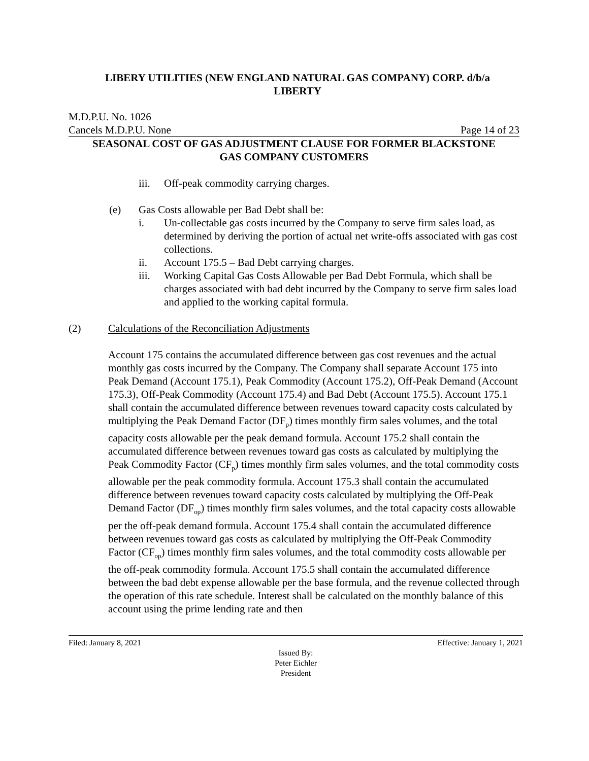LIBERY UTILITIES (NEW ENGLAND NATURAL GAS COMPANY) CORP. d/b/a
LIBERTY
M.D.P.U. No. 1026
Cancels M.D.P.U. None Page 14 of 23
SEASONAL COST OF GAS ADJUSTMENT CLAUSE FOR FORMER BLACKSTONE
GAS COMPANY CUSTOMERS
iii. Off-peak commodity carrying charges.
(e) Gas Costs allowable per Bad Debt shall be:
i. Un-collectable gas costs incurred by the Company to serve firm sales load, as determined by deriving the portion of actual net write-offs associated with gas cost collections.
ii. Account 175.5 – Bad Debt carrying charges.
iii. Working Capital Gas Costs Allowable per Bad Debt Formula, which shall be charges associated with bad debt incurred by the Company to serve firm sales load and applied to the working capital formula.
(2) Calculations of the Reconciliation Adjustments
Account 175 contains the accumulated difference between gas cost revenues and the actual monthly gas costs incurred by the Company. The Company shall separate Account 175 into Peak Demand (Account 175.1), Peak Commodity (Account 175.2), Off-Peak Demand (Account 175.3), Off-Peak Commodity (Account 175.4) and Bad Debt (Account 175.5). Account 175.1 shall contain the accumulated difference between revenues toward capacity costs calculated by multiplying the Peak Demand Factor (DF<sub>p</sub>) times monthly firm sales volumes, and the total capacity costs allowable per the peak demand formula. Account 175.2 shall contain the accumulated difference between revenues toward gas costs as calculated by multiplying the Peak Commodity Factor (CF<sub>p</sub>) times monthly firm sales volumes, and the total commodity costs allowable per the peak commodity formula. Account 175.3 shall contain the accumulated difference between revenues toward capacity costs calculated by multiplying the Off-Peak Demand Factor (DF<sub>op</sub>) times monthly firm sales volumes, and the total capacity costs allowable per the off-peak demand formula. Account 175.4 shall contain the accumulated difference between revenues toward gas costs as calculated by multiplying the Off-Peak Commodity Factor (CF<sub>op</sub>) times monthly firm sales volumes, and the total commodity costs allowable per the off-peak commodity formula. Account 175.5 shall contain the accumulated difference between the bad debt expense allowable per the base formula, and the revenue collected through the operation of this rate schedule. Interest shall be calculated on the monthly balance of this account using the prime lending rate and then
Filed: January 8, 2021 Effective: January 1, 2021
Issued By:
Peter Eichler
President